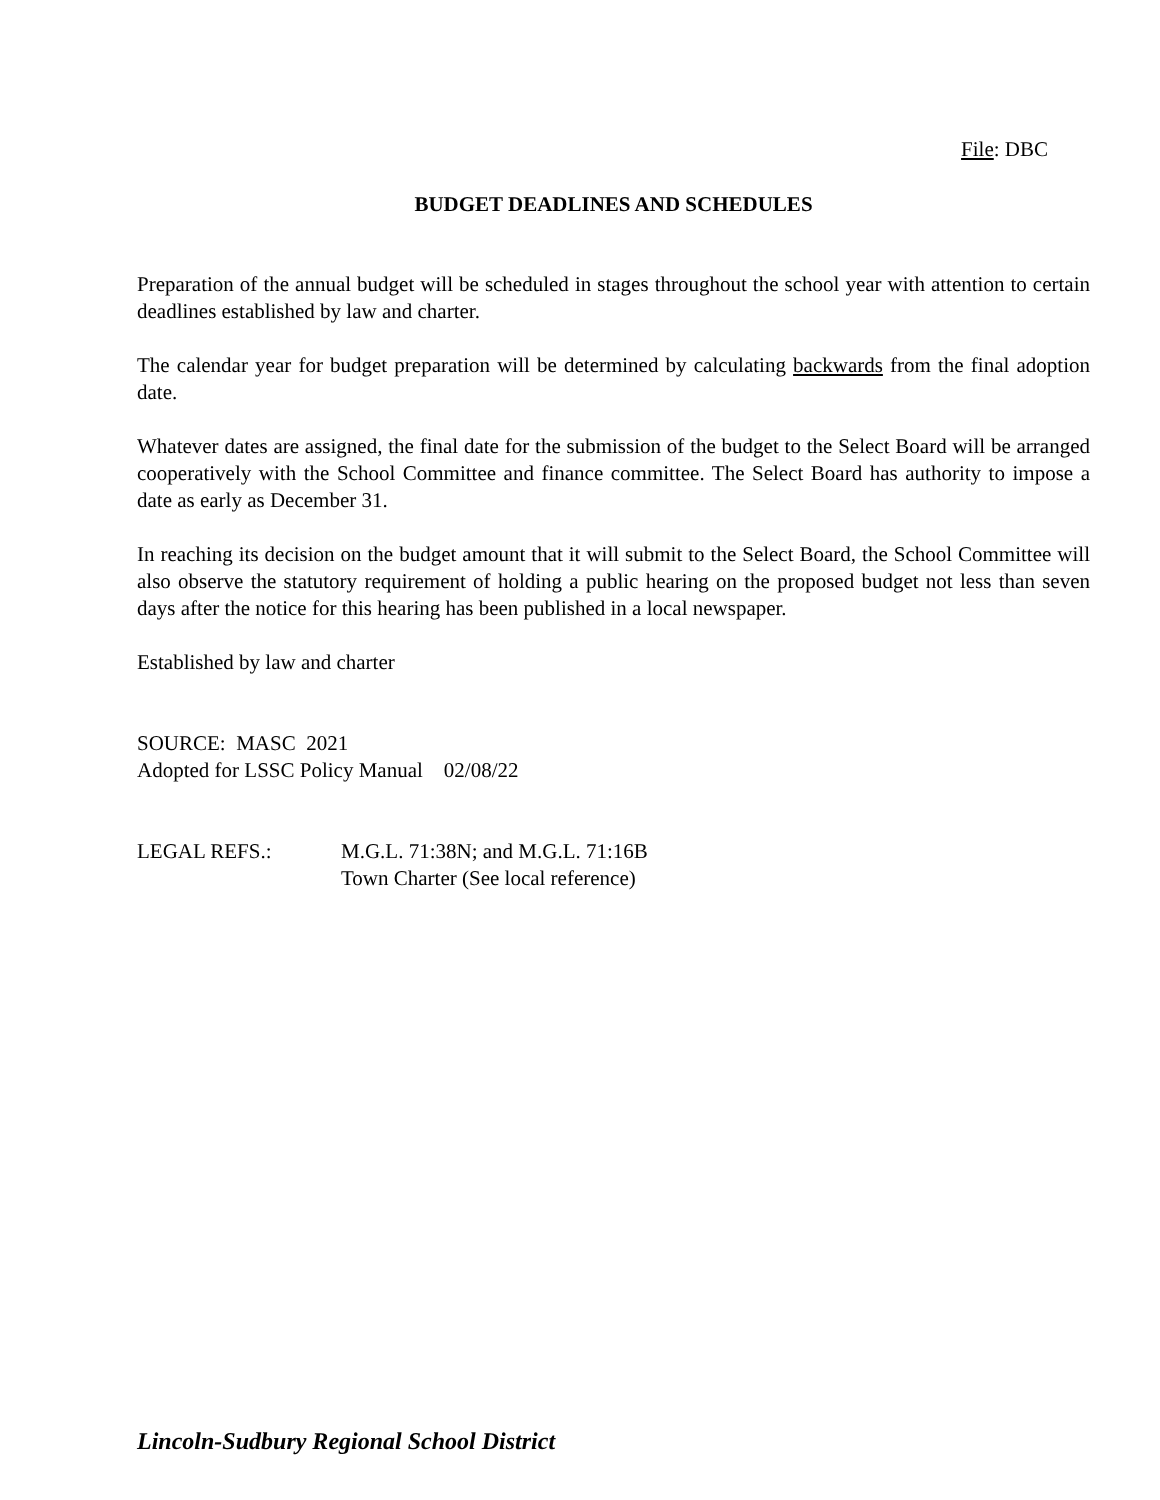File: DBC
BUDGET DEADLINES AND SCHEDULES
Preparation of the annual budget will be scheduled in stages throughout the school year with attention to certain deadlines established by law and charter.
The calendar year for budget preparation will be determined by calculating backwards from the final adoption date.
Whatever dates are assigned, the final date for the submission of the budget to the Select Board will be arranged cooperatively with the School Committee and finance committee. The Select Board has authority to impose a date as early as December 31.
In reaching its decision on the budget amount that it will submit to the Select Board, the School Committee will also observe the statutory requirement of holding a public hearing on the proposed budget not less than seven days after the notice for this hearing has been published in a local newspaper.
Established by law and charter
SOURCE: MASC 2021
Adopted for LSSC Policy Manual 02/08/22
LEGAL REFS.: M.G.L. 71:38N; and M.G.L. 71:16B
Town Charter (See local reference)
Lincoln-Sudbury Regional School District